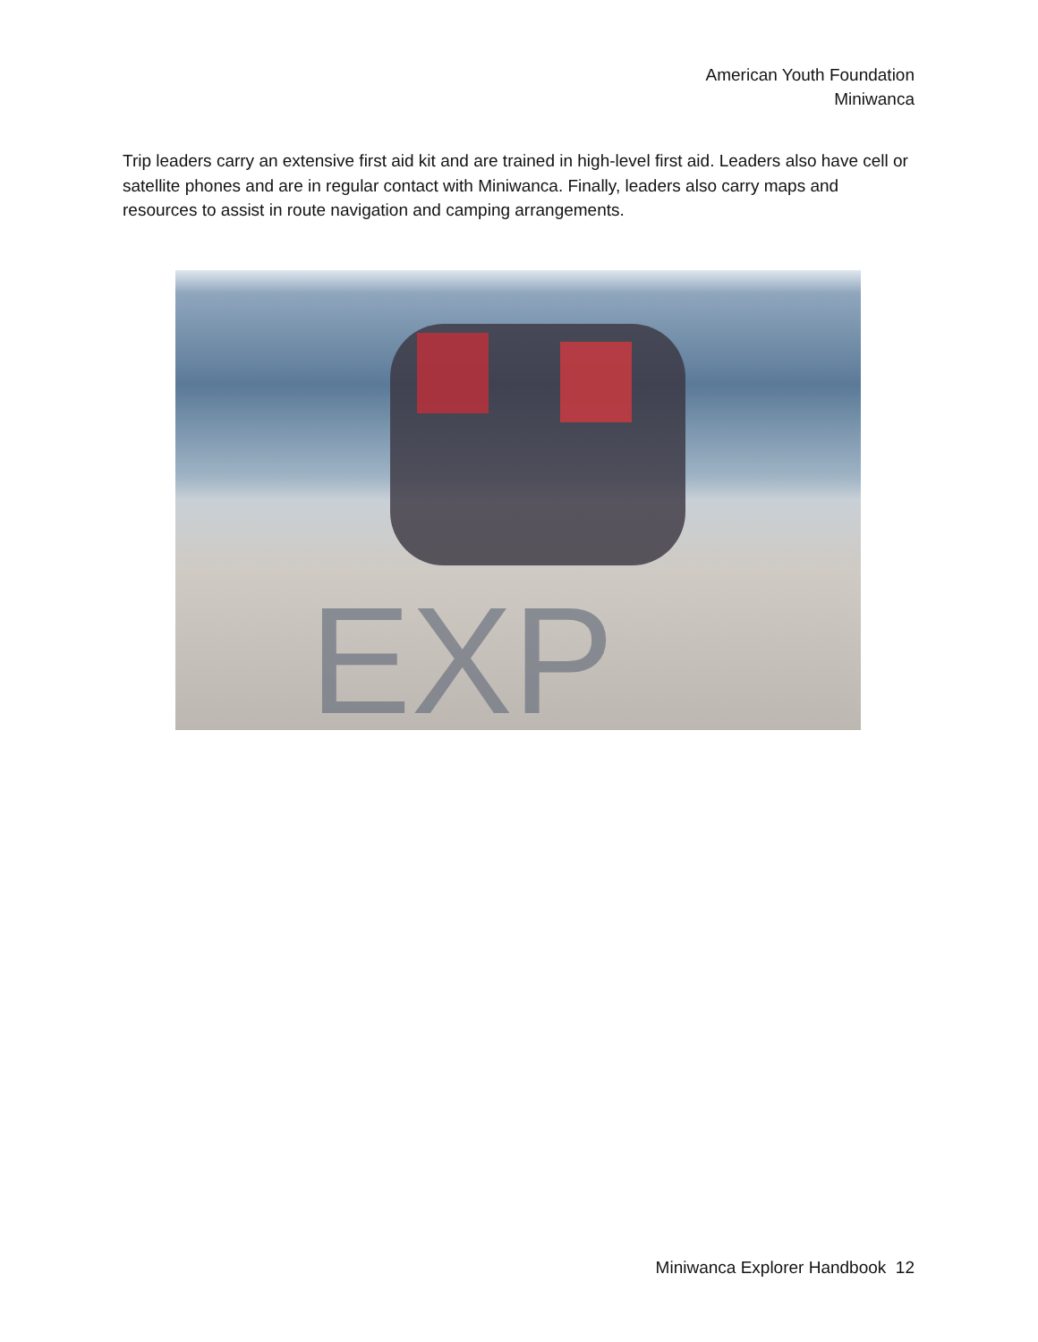American Youth Foundation
Miniwanca
Trip leaders carry an extensive first aid kit and are trained in high-level first aid. Leaders also have cell or satellite phones and are in regular contact with Miniwanca. Finally, leaders also carry maps and resources to assist in route navigation and camping arrangements.
EXP
Miniwanca Explorer Handbook 12